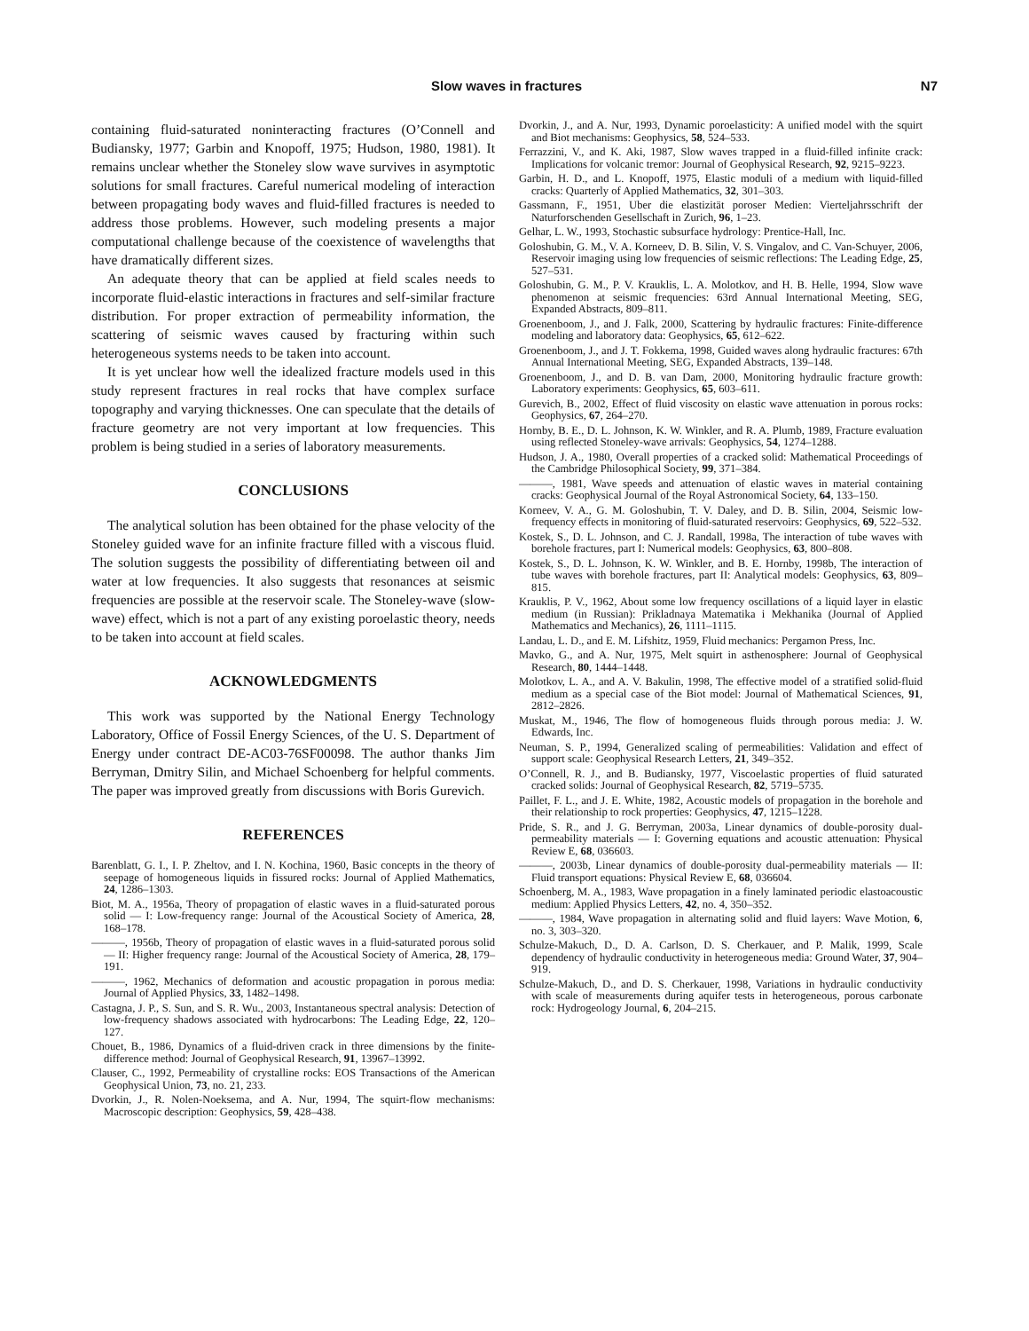Slow waves in fractures N7
containing fluid-saturated noninteracting fractures (O’Connell and Budiansky, 1977; Garbin and Knopoff, 1975; Hudson, 1980, 1981). It remains unclear whether the Stoneley slow wave survives in asymptotic solutions for small fractures. Careful numerical modeling of interaction between propagating body waves and fluid-filled fractures is needed to address those problems. However, such modeling presents a major computational challenge because of the coexistence of wavelengths that have dramatically different sizes.
An adequate theory that can be applied at field scales needs to incorporate fluid-elastic interactions in fractures and self-similar fracture distribution. For proper extraction of permeability information, the scattering of seismic waves caused by fracturing within such heterogeneous systems needs to be taken into account.
It is yet unclear how well the idealized fracture models used in this study represent fractures in real rocks that have complex surface topography and varying thicknesses. One can speculate that the details of fracture geometry are not very important at low frequencies. This problem is being studied in a series of laboratory measurements.
CONCLUSIONS
The analytical solution has been obtained for the phase velocity of the Stoneley guided wave for an infinite fracture filled with a viscous fluid. The solution suggests the possibility of differentiating between oil and water at low frequencies. It also suggests that resonances at seismic frequencies are possible at the reservoir scale. The Stoneley-wave (slow-wave) effect, which is not a part of any existing poroelastic theory, needs to be taken into account at field scales.
ACKNOWLEDGMENTS
This work was supported by the National Energy Technology Laboratory, Office of Fossil Energy Sciences, of the U. S. Department of Energy under contract DE-AC03-76SF00098. The author thanks Jim Berryman, Dmitry Silin, and Michael Schoenberg for helpful comments. The paper was improved greatly from discussions with Boris Gurevich.
REFERENCES
Barenblatt, G. I., I. P. Zheltov, and I. N. Kochina, 1960, Basic concepts in the theory of seepage of homogeneous liquids in fissured rocks: Journal of Applied Mathematics, 24, 1286–1303.
Biot, M. A., 1956a, Theory of propagation of elastic waves in a fluid-saturated porous solid — I: Low-frequency range: Journal of the Acoustical Society of America, 28, 168–178.
———, 1956b, Theory of propagation of elastic waves in a fluid-saturated porous solid — II: Higher frequency range: Journal of the Acoustical Society of America, 28, 179–191.
———, 1962, Mechanics of deformation and acoustic propagation in porous media: Journal of Applied Physics, 33, 1482–1498.
Castagna, J. P., S. Sun, and S. R. Wu., 2003, Instantaneous spectral analysis: Detection of low-frequency shadows associated with hydrocarbons: The Leading Edge, 22, 120–127.
Chouet, B., 1986, Dynamics of a fluid-driven crack in three dimensions by the finite-difference method: Journal of Geophysical Research, 91, 13967–13992.
Clauser, C., 1992, Permeability of crystalline rocks: EOS Transactions of the American Geophysical Union, 73, no. 21, 233.
Dvorkin, J., R. Nolen-Noeksema, and A. Nur, 1994, The squirt-flow mechanisms: Macroscopic description: Geophysics, 59, 428–438.
Dvorkin, J., and A. Nur, 1993, Dynamic poroelasticity: A unified model with the squirt and Biot mechanisms: Geophysics, 58, 524–533.
Ferrazzini, V., and K. Aki, 1987, Slow waves trapped in a fluid-filled infinite crack: Implications for volcanic tremor: Journal of Geophysical Research, 92, 9215–9223.
Garbin, H. D., and L. Knopoff, 1975, Elastic moduli of a medium with liquid-filled cracks: Quarterly of Applied Mathematics, 32, 301–303.
Gassmann, F., 1951, Uber die elastizität poroser Medien: Vierteljahrsschrift der Naturforschenden Gesellschaft in Zurich, 96, 1–23.
Gelhar, L. W., 1993, Stochastic subsurface hydrology: Prentice-Hall, Inc.
Goloshubin, G. M., V. A. Korneev, D. B. Silin, V. S. Vingalov, and C. Van-Schuyer, 2006, Reservoir imaging using low frequencies of seismic reflections: The Leading Edge, 25, 527–531.
Goloshubin, G. M., P. V. Krauklis, L. A. Molotkov, and H. B. Helle, 1994, Slow wave phenomenon at seismic frequencies: 63rd Annual International Meeting, SEG, Expanded Abstracts, 809–811.
Groenenboom, J., and J. Falk, 2000, Scattering by hydraulic fractures: Finite-difference modeling and laboratory data: Geophysics, 65, 612–622.
Groenenboom, J., and J. T. Fokkema, 1998, Guided waves along hydraulic fractures: 67th Annual International Meeting, SEG, Expanded Abstracts, 139–148.
Groenenboom, J., and D. B. van Dam, 2000, Monitoring hydraulic fracture growth: Laboratory experiments: Geophysics, 65, 603–611.
Gurevich, B., 2002, Effect of fluid viscosity on elastic wave attenuation in porous rocks: Geophysics, 67, 264–270.
Hornby, B. E., D. L. Johnson, K. W. Winkler, and R. A. Plumb, 1989, Fracture evaluation using reflected Stoneley-wave arrivals: Geophysics, 54, 1274–1288.
Hudson, J. A., 1980, Overall properties of a cracked solid: Mathematical Proceedings of the Cambridge Philosophical Society, 99, 371–384.
———, 1981, Wave speeds and attenuation of elastic waves in material containing cracks: Geophysical Journal of the Royal Astronomical Society, 64, 133–150.
Korneev, V. A., G. M. Goloshubin, T. V. Daley, and D. B. Silin, 2004, Seismic low-frequency effects in monitoring of fluid-saturated reservoirs: Geophysics, 69, 522–532.
Kostek, S., D. L. Johnson, and C. J. Randall, 1998a, The interaction of tube waves with borehole fractures, part I: Numerical models: Geophysics, 63, 800–808.
Kostek, S., D. L. Johnson, K. W. Winkler, and B. E. Hornby, 1998b, The interaction of tube waves with borehole fractures, part II: Analytical models: Geophysics, 63, 809–815.
Krauklis, P. V., 1962, About some low frequency oscillations of a liquid layer in elastic medium (in Russian): Prikladnaya Matematika i Mekhanika (Journal of Applied Mathematics and Mechanics), 26, 1111–1115.
Landau, L. D., and E. M. Lifshitz, 1959, Fluid mechanics: Pergamon Press, Inc.
Mavko, G., and A. Nur, 1975, Melt squirt in asthenosphere: Journal of Geophysical Research, 80, 1444–1448.
Molotkov, L. A., and A. V. Bakulin, 1998, The effective model of a stratified solid-fluid medium as a special case of the Biot model: Journal of Mathematical Sciences, 91, 2812–2826.
Muskat, M., 1946, The flow of homogeneous fluids through porous media: J. W. Edwards, Inc.
Neuman, S. P., 1994, Generalized scaling of permeabilities: Validation and effect of support scale: Geophysical Research Letters, 21, 349–352.
O’Connell, R. J., and B. Budiansky, 1977, Viscoelastic properties of fluid saturated cracked solids: Journal of Geophysical Research, 82, 5719–5735.
Paillet, F. L., and J. E. White, 1982, Acoustic models of propagation in the borehole and their relationship to rock properties: Geophysics, 47, 1215–1228.
Pride, S. R., and J. G. Berryman, 2003a, Linear dynamics of double-porosity dual-permeability materials — I: Governing equations and acoustic attenuation: Physical Review E, 68, 036603.
———, 2003b, Linear dynamics of double-porosity dual-permeability materials — II: Fluid transport equations: Physical Review E, 68, 036604.
Schoenberg, M. A., 1983, Wave propagation in a finely laminated periodic elastoacoustic medium: Applied Physics Letters, 42, no. 4, 350–352.
———, 1984, Wave propagation in alternating solid and fluid layers: Wave Motion, 6, no. 3, 303–320.
Schulze-Makuch, D., D. A. Carlson, D. S. Cherkauer, and P. Malik, 1999, Scale dependency of hydraulic conductivity in heterogeneous media: Ground Water, 37, 904–919.
Schulze-Makuch, D., and D. S. Cherkauer, 1998, Variations in hydraulic conductivity with scale of measurements during aquifer tests in heterogeneous, porous carbonate rock: Hydrogeology Journal, 6, 204–215.